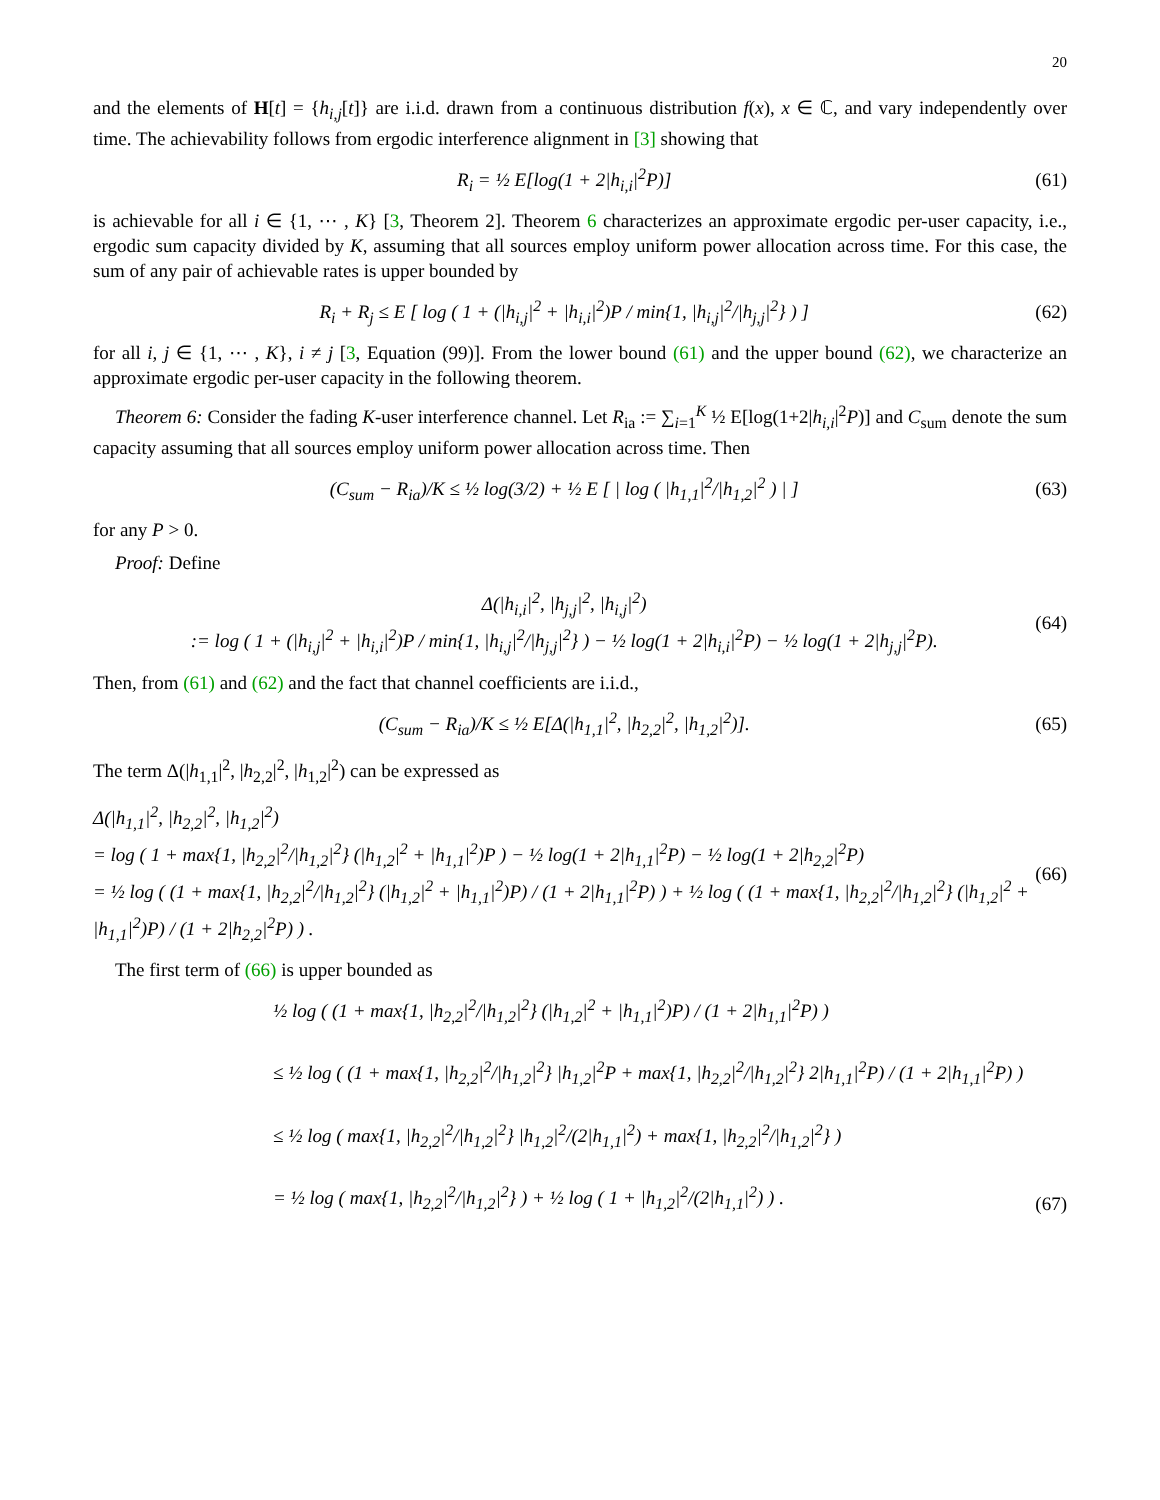20
and the elements of H[t] = {h<sub>i,j</sub>[t]} are i.i.d. drawn from a continuous distribution f(x), x ∈ ℂ, and vary independently over time. The achievability follows from ergodic interference alignment in [3] showing that
R<sub>i</sub> = ½ E[log(1 + 2|h<sub>i,i</sub>|<sup>2</sup>P)] (61)
is achievable for all i ∈ {1, ⋯ , K} [3, Theorem 2]. Theorem 6 characterizes an approximate ergodic per-user capacity, i.e., ergodic sum capacity divided by K, assuming that all sources employ uniform power allocation across time. For this case, the sum of any pair of achievable rates is upper bounded by
R<sub>i</sub> + R<sub>j</sub> ≤ E [ log ( 1 + (|h<sub>i,j</sub>|<sup>2</sup> + |h<sub>i,i</sub>|<sup>2</sup>)P / min{1, |h<sub>i,j</sub>|<sup>2</sup>/|h<sub>j,j</sub>|<sup>2</sup>} ) ] (62)
for all i, j ∈ {1, ⋯ , K}, i ≠ j [3, Equation (99)]. From the lower bound (61) and the upper bound (62), we characterize an approximate ergodic per-user capacity in the following theorem.
Theorem 6: Consider the fading K-user interference channel. Let R<sub>ia</sub> := ∑<sub>i=1</sub><sup>K</sup> ½ E[log(1+2|h<sub>i,i</sub>|<sup>2</sup>P)] and C<sub>sum</sub> denote the sum capacity assuming that all sources employ uniform power allocation across time. Then
(C<sub>sum</sub> − R<sub>ia</sub>)/K ≤ ½ log(3/2) + ½ E [ | log ( |h<sub>1,1</sub>|<sup>2</sup>/|h<sub>1,2</sub>|<sup>2</sup> ) | ] (63)
for any P > 0.
Proof: Define
Δ(|h<sub>i,i</sub>|<sup>2</sup>, |h<sub>j,j</sub>|<sup>2</sup>, |h<sub>i,j</sub>|<sup>2</sup>)
:= log ( 1 + (|h<sub>i,j</sub>|<sup>2</sup> + |h<sub>i,i</sub>|<sup>2</sup>)P / min{1, |h<sub>i,j</sub>|<sup>2</sup>/|h<sub>j,j</sub>|<sup>2</sup>} ) − ½ log(1 + 2|h<sub>i,i</sub>|<sup>2</sup>P) − ½ log(1 + 2|h<sub>j,j</sub>|<sup>2</sup>P). (64)
Then, from (61) and (62) and the fact that channel coefficients are i.i.d.,
(C<sub>sum</sub> − R<sub>ia</sub>)/K ≤ ½ E[Δ(|h<sub>1,1</sub>|<sup>2</sup>, |h<sub>2,2</sub>|<sup>2</sup>, |h<sub>1,2</sub>|<sup>2</sup>)]. (65)
The term Δ(|h<sub>1,1</sub>|<sup>2</sup>, |h<sub>2,2</sub>|<sup>2</sup>, |h<sub>1,2</sub>|<sup>2</sup>) can be expressed as
Δ(|h<sub>1,1</sub>|<sup>2</sup>, |h<sub>2,2</sub>|<sup>2</sup>, |h<sub>1,2</sub>|<sup>2</sup>)
= log ( 1 + max{1, |h<sub>2,2</sub>|<sup>2</sup>/|h<sub>1,2</sub>|<sup>2</sup>} (|h<sub>1,2</sub>|<sup>2</sup> + |h<sub>1,1</sub>|<sup>2</sup>)P ) − ½ log(1 + 2|h<sub>1,1</sub>|<sup>2</sup>P) − ½ log(1 + 2|h<sub>2,2</sub>|<sup>2</sup>P)
= ½ log ( (1 + max{1, |h<sub>2,2</sub>|<sup>2</sup>/|h<sub>1,2</sub>|<sup>2</sup>} (|h<sub>1,2</sub>|<sup>2</sup> + |h<sub>1,1</sub>|<sup>2</sup>)P) / (1 + 2|h<sub>1,1</sub>|<sup>2</sup>P) ) + ½ log ( (1 + max{1, |h<sub>2,2</sub>|<sup>2</sup>/|h<sub>1,2</sub>|<sup>2</sup>} (|h<sub>1,2</sub>|<sup>2</sup> + |h<sub>1,1</sub>|<sup>2</sup>)P) / (1 + 2|h<sub>2,2</sub>|<sup>2</sup>P) ) . (66)
The first term of (66) is upper bounded as
½ log ( (1 + max{1, |h<sub>2,2</sub>|<sup>2</sup>/|h<sub>1,2</sub>|<sup>2</sup>} (|h<sub>1,2</sub>|<sup>2</sup> + |h<sub>1,1</sub>|<sup>2</sup>)P) / (1 + 2|h<sub>1,1</sub>|<sup>2</sup>P) )
≤ ½ log ( (1 + max{1, |h<sub>2,2</sub>|<sup>2</sup>/|h<sub>1,2</sub>|<sup>2</sup>} |h<sub>1,2</sub>|<sup>2</sup>P + max{1, |h<sub>2,2</sub>|<sup>2</sup>/|h<sub>1,2</sub>|<sup>2</sup>} 2|h<sub>1,1</sub>|<sup>2</sup>P) / (1 + 2|h<sub>1,1</sub>|<sup>2</sup>P) )
≤ ½ log ( max{1, |h<sub>2,2</sub>|<sup>2</sup>/|h<sub>1,2</sub>|<sup>2</sup>} |h<sub>1,2</sub>|<sup>2</sup>/(2|h<sub>1,1</sub>|<sup>2</sup>) + max{1, |h<sub>2,2</sub>|<sup>2</sup>/|h<sub>1,2</sub>|<sup>2</sup>} )
= ½ log ( max{1, |h<sub>2,2</sub>|<sup>2</sup>/|h<sub>1,2</sub>|<sup>2</sup>} ) + ½ log ( 1 + |h<sub>1,2</sub>|<sup>2</sup>/(2|h<sub>1,1</sub>|<sup>2</sup>) ) . (67)